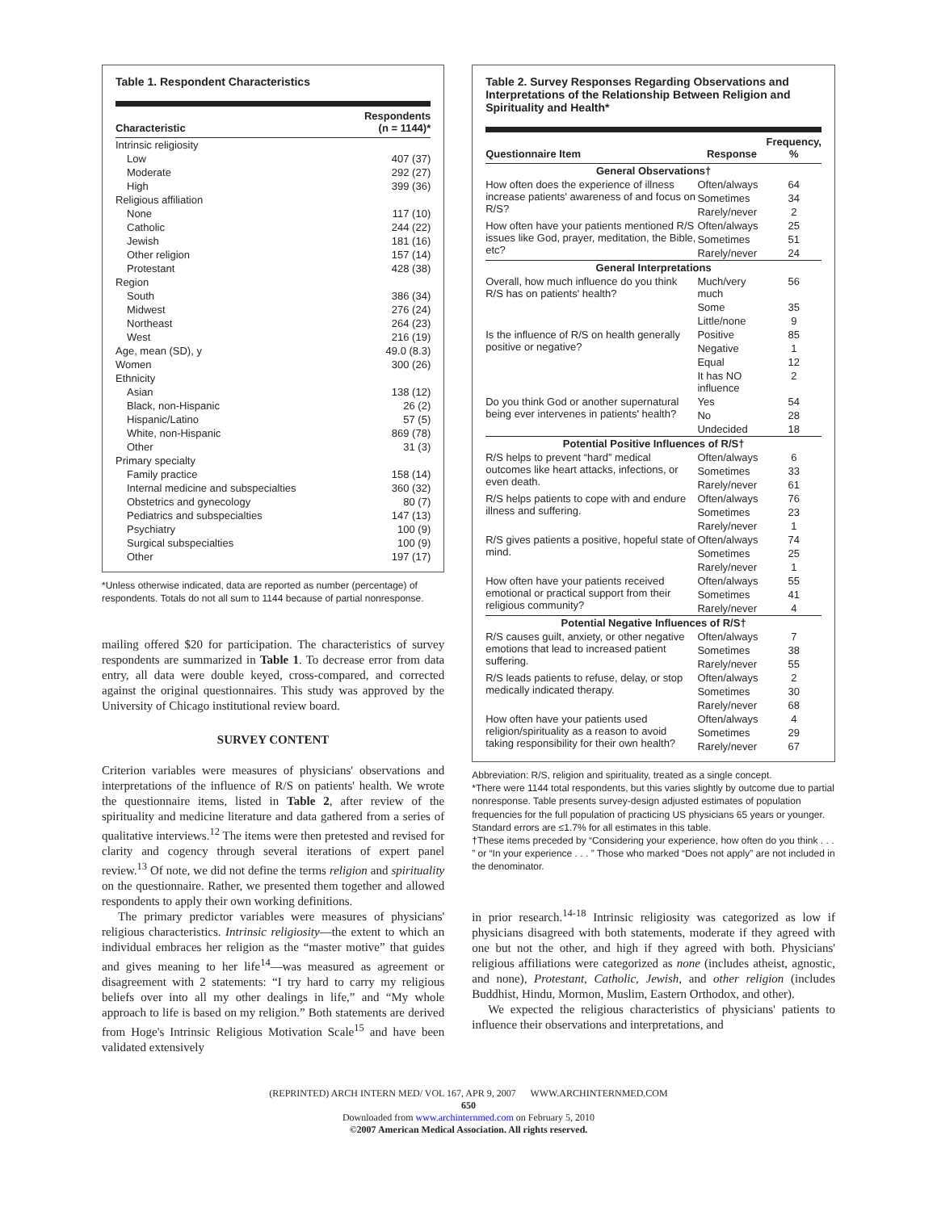Table 1. Respondent Characteristics
| Characteristic | Respondents (n = 1144)* |
| --- | --- |
| Intrinsic religiosity | |
| Low | 407 (37) |
| Moderate | 292 (27) |
| High | 399 (36) |
| Religious affiliation | |
| None | 117 (10) |
| Catholic | 244 (22) |
| Jewish | 181 (16) |
| Other religion | 157 (14) |
| Protestant | 428 (38) |
| Region | |
| South | 386 (34) |
| Midwest | 276 (24) |
| Northeast | 264 (23) |
| West | 216 (19) |
| Age, mean (SD), y | 49.0 (8.3) |
| Women | 300 (26) |
| Ethnicity | |
| Asian | 138 (12) |
| Black, non-Hispanic | 26 (2) |
| Hispanic/Latino | 57 (5) |
| White, non-Hispanic | 869 (78) |
| Other | 31 (3) |
| Primary specialty | |
| Family practice | 158 (14) |
| Internal medicine and subspecialties | 360 (32) |
| Obstetrics and gynecology | 80 (7) |
| Pediatrics and subspecialties | 147 (13) |
| Psychiatry | 100 (9) |
| Surgical subspecialties | 100 (9) |
| Other | 197 (17) |
*Unless otherwise indicated, data are reported as number (percentage) of respondents. Totals do not all sum to 1144 because of partial nonresponse.
mailing offered $20 for participation. The characteristics of survey respondents are summarized in Table 1. To decrease error from data entry, all data were double keyed, cross-compared, and corrected against the original questionnaires. This study was approved by the University of Chicago institutional review board.
SURVEY CONTENT
Criterion variables were measures of physicians' observations and interpretations of the influence of R/S on patients' health. We wrote the questionnaire items, listed in Table 2, after review of the spirituality and medicine literature and data gathered from a series of qualitative interviews.<sup>12</sup> The items were then pretested and revised for clarity and cogency through several iterations of expert panel review.<sup>13</sup> Of note, we did not define the terms religion and spirituality on the questionnaire. Rather, we presented them together and allowed respondents to apply their own working definitions.
The primary predictor variables were measures of physicians' religious characteristics. Intrinsic religiosity—the extent to which an individual embraces her religion as the “master motive” that guides and gives meaning to her life<sup>14</sup>—was measured as agreement or disagreement with 2 statements: “I try hard to carry my religious beliefs over into all my other dealings in life,” and “My whole approach to life is based on my religion.” Both statements are derived from Hoge's Intrinsic Religious Motivation Scale<sup>15</sup> and have been validated extensively
Table 2. Survey Responses Regarding Observations and Interpretations of the Relationship Between Religion and Spirituality and Health*
| Questionnaire Item | Response | Frequency, % |
| --- | --- | --- |
| General Observations† | | |
| How often does the experience of illness increase patients' awareness of and focus on R/S? | Often/always | 64 |
| | Sometimes | 34 |
| | Rarely/never | 2 |
| How often have your patients mentioned R/S issues like God, prayer, meditation, the Bible, etc? | Often/always | 25 |
| | Sometimes | 51 |
| | Rarely/never | 24 |
| General Interpretations | | |
| Overall, how much influence do you think R/S has on patients' health? | Much/very much | 56 |
| | Some | 35 |
| | Little/none | 9 |
| Is the influence of R/S on health generally positive or negative? | Positive | 85 |
| | Negative | 1 |
| | Equal | 12 |
| | It has NO influence | 2 |
| Do you think God or another supernatural being ever intervenes in patients' health? | Yes | 54 |
| | No | 28 |
| | Undecided | 18 |
| Potential Positive Influences of R/S† | | |
| R/S helps to prevent “hard” medical outcomes like heart attacks, infections, or even death. | Often/always | 6 |
| | Sometimes | 33 |
| | Rarely/never | 61 |
| R/S helps patients to cope with and endure illness and suffering. | Often/always | 76 |
| | Sometimes | 23 |
| | Rarely/never | 1 |
| R/S gives patients a positive, hopeful state of mind. | Often/always | 74 |
| | Sometimes | 25 |
| | Rarely/never | 1 |
| How often have your patients received emotional or practical support from their religious community? | Often/always | 55 |
| | Sometimes | 41 |
| | Rarely/never | 4 |
| Potential Negative Influences of R/S† | | |
| R/S causes guilt, anxiety, or other negative emotions that lead to increased patient suffering. | Often/always | 7 |
| | Sometimes | 38 |
| | Rarely/never | 55 |
| R/S leads patients to refuse, delay, or stop medically indicated therapy. | Often/always | 2 |
| | Sometimes | 30 |
| | Rarely/never | 68 |
| How often have your patients used religion/spirituality as a reason to avoid taking responsibility for their own health? | Often/always | 4 |
| | Sometimes | 29 |
| | Rarely/never | 67 |
Abbreviation: R/S, religion and spirituality, treated as a single concept.
*There were 1144 total respondents, but this varies slightly by outcome due to partial nonresponse. Table presents survey-design adjusted estimates of population frequencies for the full population of practicing US physicians 65 years or younger. Standard errors are ≤1.7% for all estimates in this table.
†These items preceded by “Considering your experience, how often do you think . . . ” or “In your experience . . . ” Those who marked “Does not apply” are not included in the denominator.
in prior research.<sup>14-18</sup> Intrinsic religiosity was categorized as low if physicians disagreed with both statements, moderate if they agreed with one but not the other, and high if they agreed with both. Physicians' religious affiliations were categorized as none (includes atheist, agnostic, and none), Protestant, Catholic, Jewish, and other religion (includes Buddhist, Hindu, Mormon, Muslim, Eastern Orthodox, and other).
We expected the religious characteristics of physicians' patients to influence their observations and interpretations, and
(REPRINTED) ARCH INTERN MED/ VOL 167, APR 9, 2007 WWW.ARCHINTERNMED.COM
650
Downloaded from www.archinternmed.com on February 5, 2010
©2007 American Medical Association. All rights reserved.